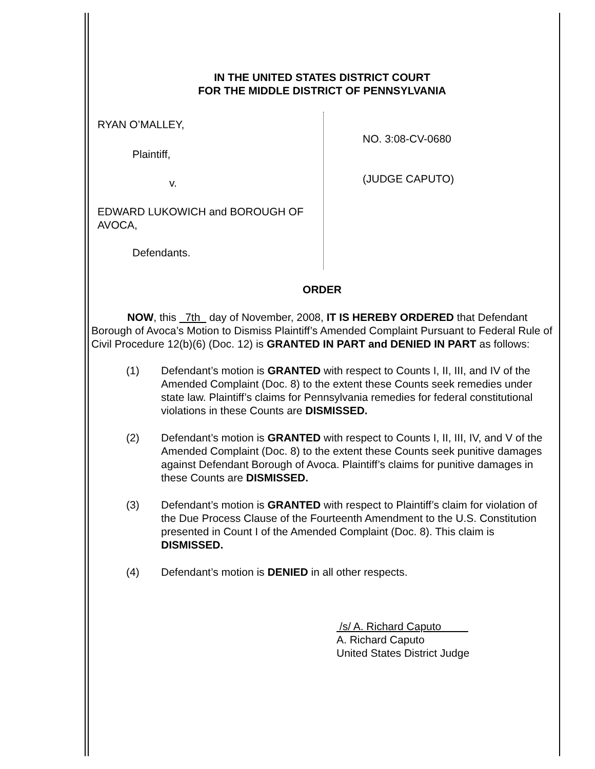IN THE UNITED STATES DISTRICT COURT
FOR THE MIDDLE DISTRICT OF PENNSYLVANIA
RYAN O’MALLEY,
Plaintiff,
v.
EDWARD LUKOWICH and BOROUGH OF AVOCA,
Defendants.
NO. 3:08-CV-0680
(JUDGE CAPUTO)
ORDER
NOW, this 7th day of November, 2008, IT IS HEREBY ORDERED that Defendant Borough of Avoca’s Motion to Dismiss Plaintiff’s Amended Complaint Pursuant to Federal Rule of Civil Procedure 12(b)(6) (Doc. 12) is GRANTED IN PART and DENIED IN PART as follows:
(1) Defendant’s motion is GRANTED with respect to Counts I, II, III, and IV of the Amended Complaint (Doc. 8) to the extent these Counts seek remedies under state law. Plaintiff’s claims for Pennsylvania remedies for federal constitutional violations in these Counts are DISMISSED.
(2) Defendant’s motion is GRANTED with respect to Counts I, II, III, IV, and V of the Amended Complaint (Doc. 8) to the extent these Counts seek punitive damages against Defendant Borough of Avoca. Plaintiff’s claims for punitive damages in these Counts are DISMISSED.
(3) Defendant’s motion is GRANTED with respect to Plaintiff’s claim for violation of the Due Process Clause of the Fourteenth Amendment to the U.S. Constitution presented in Count I of the Amended Complaint (Doc. 8). This claim is DISMISSED.
(4) Defendant’s motion is DENIED in all other respects.
/s/ A. Richard Caputo
A. Richard Caputo
United States District Judge